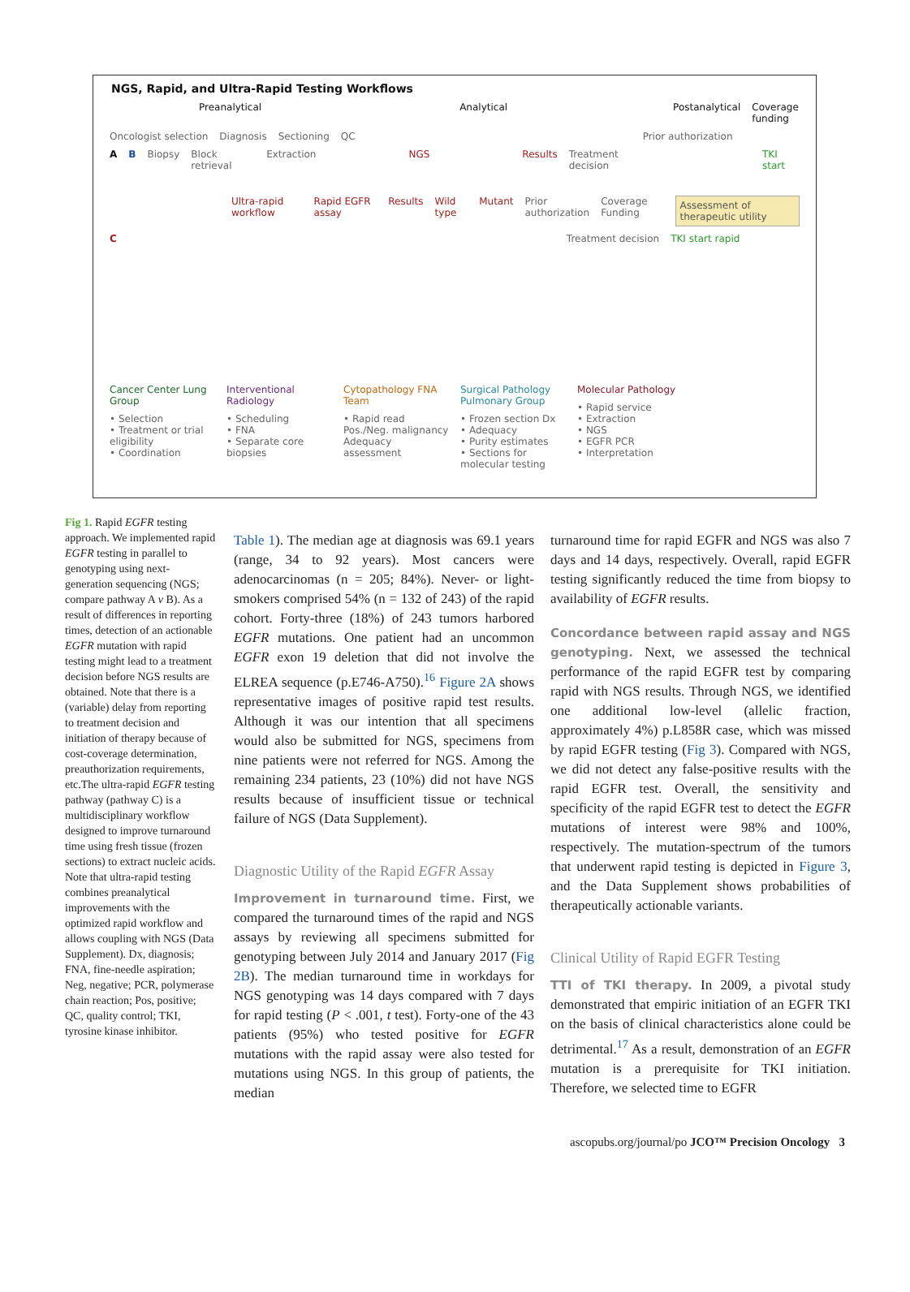NGS, Rapid, and Ultra-Rapid Testing Workflows
Preanalytical Analytical Postanalytical Coverage funding
Oncologist selection Diagnosis Sectioning QC Prior authorization
A B Biopsy Block retrieval Extraction NGS Results Treatment decision TKI start
Ultra-rapid workflow Rapid EGFR assay Results Wild type Mutant Prior authorization Coverage Funding Assessment of therapeutic utility
C Treatment decision TKI start rapid
Cancer Center Lung Group
• Selection
• Treatment or trial eligibility
• Coordination
Interventional Radiology
• Scheduling
• FNA
• Separate core biopsies
Cytopathology FNA Team
• Rapid read
Pos./Neg. malignancy
Adequacy assessment
Surgical Pathology Pulmonary Group
• Frozen section Dx
• Adequacy
• Purity estimates
• Sections for molecular testing
Molecular Pathology
• Rapid service
• Extraction
• NGS
• EGFR PCR
• Interpretation
Fig 1. Rapid EGFR testing approach. We implemented rapid EGFR testing in parallel to genotyping using next-generation sequencing (NGS; compare pathway A v B). As a result of differences in reporting times, detection of an actionable EGFR mutation with rapid testing might lead to a treatment decision before NGS results are obtained. Note that there is a (variable) delay from reporting to treatment decision and initiation of therapy because of cost-coverage determination, preauthorization requirements, etc.The ultra-rapid EGFR testing pathway (pathway C) is a multidisciplinary workflow designed to improve turnaround time using fresh tissue (frozen sections) to extract nucleic acids. Note that ultra-rapid testing combines preanalytical improvements with the optimized rapid workflow and allows coupling with NGS (Data Supplement). Dx, diagnosis; FNA, fine-needle aspiration; Neg, negative; PCR, polymerase chain reaction; Pos, positive; QC, quality control; TKI, tyrosine kinase inhibitor.
Table 1). The median age at diagnosis was 69.1 years (range, 34 to 92 years). Most cancers were adenocarcinomas (n = 205; 84%). Never- or light-smokers comprised 54% (n = 132 of 243) of the rapid cohort. Forty-three (18%) of 243 tumors harbored EGFR mutations. One patient had an uncommon EGFR exon 19 deletion that did not involve the ELREA sequence (p.E746-A750).<sup>16</sup> Figure 2A shows representative images of positive rapid test results. Although it was our intention that all specimens would also be submitted for NGS, specimens from nine patients were not referred for NGS. Among the remaining 234 patients, 23 (10%) did not have NGS results because of insufficient tissue or technical failure of NGS (Data Supplement).
Diagnostic Utility of the Rapid EGFR Assay
Improvement in turnaround time. First, we compared the turnaround times of the rapid and NGS assays by reviewing all specimens submitted for genotyping between July 2014 and January 2017 (Fig 2B). The median turnaround time in workdays for NGS genotyping was 14 days compared with 7 days for rapid testing (P < .001, t test). Forty-one of the 43 patients (95%) who tested positive for EGFR mutations with the rapid assay were also tested for mutations using NGS. In this group of patients, the median
turnaround time for rapid EGFR and NGS was also 7 days and 14 days, respectively. Overall, rapid EGFR testing significantly reduced the time from biopsy to availability of EGFR results.
Concordance between rapid assay and NGS genotyping. Next, we assessed the technical performance of the rapid EGFR test by comparing rapid with NGS results. Through NGS, we identified one additional low-level (allelic fraction, approximately 4%) p.L858R case, which was missed by rapid EGFR testing (Fig 3). Compared with NGS, we did not detect any false-positive results with the rapid EGFR test. Overall, the sensitivity and specificity of the rapid EGFR test to detect the EGFR mutations of interest were 98% and 100%, respectively. The mutation-spectrum of the tumors that underwent rapid testing is depicted in Figure 3, and the Data Supplement shows probabilities of therapeutically actionable variants.
Clinical Utility of Rapid EGFR Testing
TTI of TKI therapy. In 2009, a pivotal study demonstrated that empiric initiation of an EGFR TKI on the basis of clinical characteristics alone could be detrimental.<sup>17</sup> As a result, demonstration of an EGFR mutation is a prerequisite for TKI initiation. Therefore, we selected time to EGFR
ascopubs.org/journal/po JCO™ Precision Oncology 3